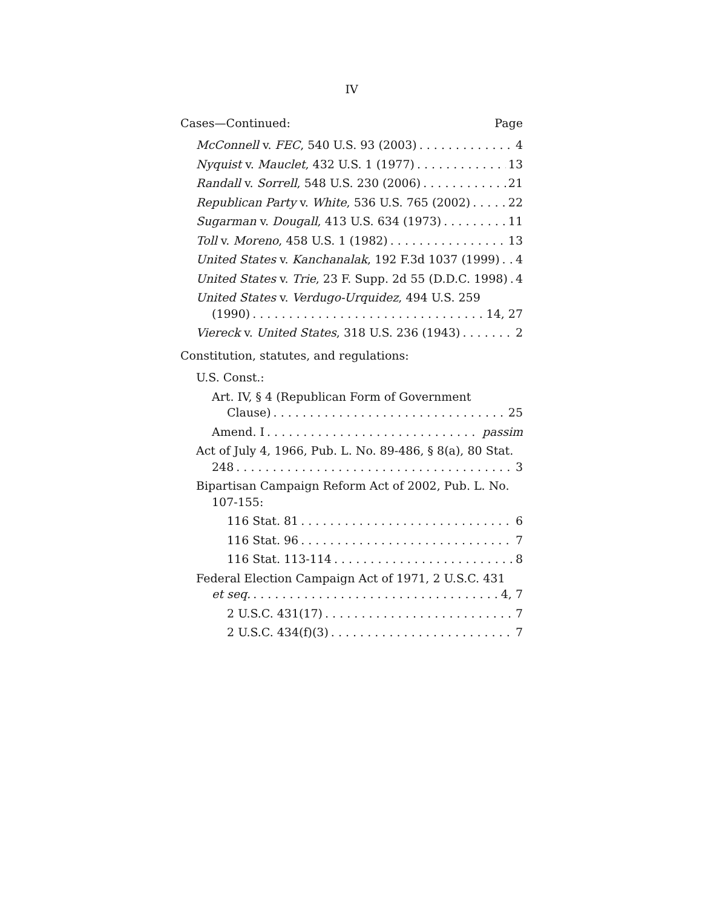IV
Cases—Continued: Page
McConnell v. FEC, 540 U.S. 93 (2003) 4
Nyquist v. Mauclet, 432 U.S. 1 (1977) 13
Randall v. Sorrell, 548 U.S. 230 (2006) 21
Republican Party v. White, 536 U.S. 765 (2002) 22
Sugarman v. Dougall, 413 U.S. 634 (1973) 11
Toll v. Moreno, 458 U.S. 1 (1982) 13
United States v. Kanchanalak, 192 F.3d 1037 (1999) 4
United States v. Trie, 23 F. Supp. 2d 55 (D.D.C. 1998) 4
United States v. Verdugo-Urquidez, 494 U.S. 259
(1990) 14, 27
Viereck v. United States, 318 U.S. 236 (1943) 2
Constitution, statutes, and regulations:
U.S. Const.:
Art. IV, § 4 (Republican Form of Government
Clause) 25
Amend. I passim
Act of July 4, 1966, Pub. L. No. 89-486, § 8(a), 80 Stat.
248 3
Bipartisan Campaign Reform Act of 2002, Pub. L. No.
107-155:
116 Stat. 81 6
116 Stat. 96 7
116 Stat. 113-114 8
Federal Election Campaign Act of 1971, 2 U.S.C. 431
et seq. 4, 7
2 U.S.C. 431(17) 7
2 U.S.C. 434(f)(3) 7